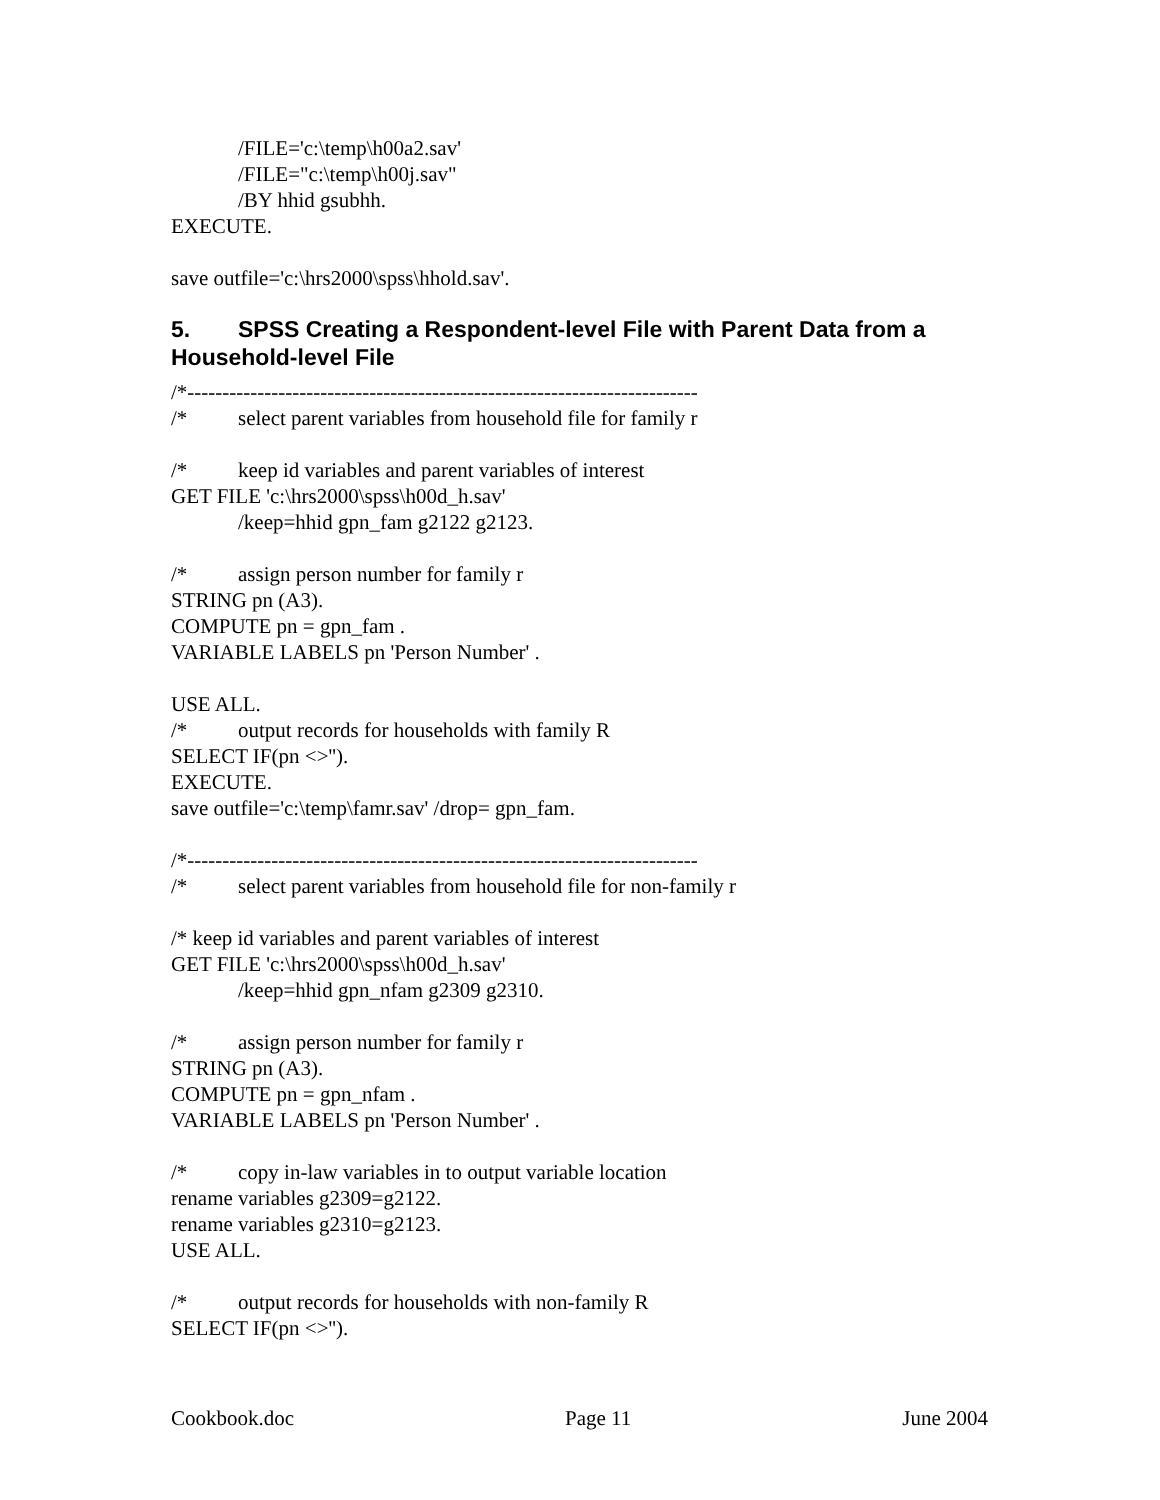/FILE='c:\temp\h00a2.sav'
/FILE="c:\temp\h00j.sav"
/BY hhid gsubhh.
EXECUTE.
save outfile='c:\hrs2000\spss\hhold.sav'.
5. SPSS Creating a Respondent-level File with Parent Data from a Household-level File
/*-------------------------------------------------------------------------
/* select parent variables from household file for family r
/* keep id variables and parent variables of interest
GET FILE 'c:\hrs2000\spss\h00d_h.sav'
/keep=hhid gpn_fam g2122 g2123.
/* assign person number for family r
STRING pn (A3).
COMPUTE pn = gpn_fam .
VARIABLE LABELS pn 'Person Number' .
USE ALL.
/* output records for households with family R
SELECT IF(pn <>'').
EXECUTE.
save outfile='c:\temp\famr.sav' /drop= gpn_fam.
/*-------------------------------------------------------------------------
/* select parent variables from household file for non-family r
/* keep id variables and parent variables of interest
GET FILE 'c:\hrs2000\spss\h00d_h.sav'
/keep=hhid gpn_nfam g2309 g2310.
/* assign person number for family r
STRING pn (A3).
COMPUTE pn = gpn_nfam .
VARIABLE LABELS pn 'Person Number' .
/* copy in-law variables in to output variable location
rename variables g2309=g2122.
rename variables g2310=g2123.
USE ALL.
/* output records for households with non-family R
SELECT IF(pn <>'').
Cookbook.doc Page 11 June 2004